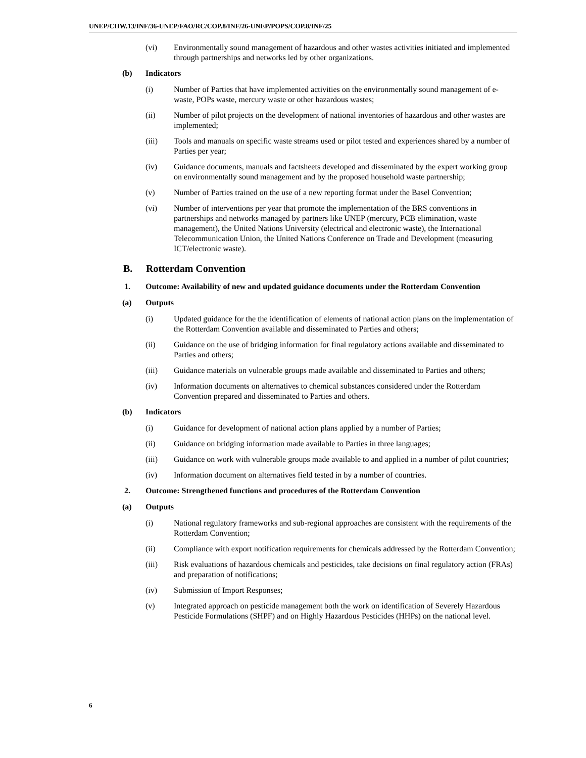UNEP/CHW.13/INF/36-UNEP/FAO/RC/COP.8/INF/26-UNEP/POPS/COP.8/INF/25
(vi) Environmentally sound management of hazardous and other wastes activities initiated and implemented through partnerships and networks led by other organizations.
(b) Indicators
(i) Number of Parties that have implemented activities on the environmentally sound management of e-waste, POPs waste, mercury waste or other hazardous wastes;
(ii) Number of pilot projects on the development of national inventories of hazardous and other wastes are implemented;
(iii) Tools and manuals on specific waste streams used or pilot tested and experiences shared by a number of Parties per year;
(iv) Guidance documents, manuals and factsheets developed and disseminated by the expert working group on environmentally sound management and by the proposed household waste partnership;
(v) Number of Parties trained on the use of a new reporting format under the Basel Convention;
(vi) Number of interventions per year that promote the implementation of the BRS conventions in partnerships and networks managed by partners like UNEP (mercury, PCB elimination, waste management), the United Nations University (electrical and electronic waste), the International Telecommunication Union, the United Nations Conference on Trade and Development (measuring ICT/electronic waste).
B. Rotterdam Convention
1. Outcome: Availability of new and updated guidance documents under the Rotterdam Convention
(a) Outputs
(i) Updated guidance for the the identification of elements of national action plans on the implementation of the Rotterdam Convention available and disseminated to Parties and others;
(ii) Guidance on the use of bridging information for final regulatory actions available and disseminated to Parties and others;
(iii) Guidance materials on vulnerable groups made available and disseminated to Parties and others;
(iv) Information documents on alternatives to chemical substances considered under the Rotterdam Convention prepared and disseminated to Parties and others.
(b) Indicators
(i) Guidance for development of national action plans applied by a number of Parties;
(ii) Guidance on bridging information made available to Parties in three languages;
(iii) Guidance on work with vulnerable groups made available to and applied in a number of pilot countries;
(iv) Information document on alternatives field tested in by a number of countries.
2. Outcome: Strengthened functions and procedures of the Rotterdam Convention
(a) Outputs
(i) National regulatory frameworks and sub-regional approaches are consistent with the requirements of the Rotterdam Convention;
(ii) Compliance with export notification requirements for chemicals addressed by the Rotterdam Convention;
(iii) Risk evaluations of hazardous chemicals and pesticides, take decisions on final regulatory action (FRAs) and preparation of notifications;
(iv) Submission of Import Responses;
(v) Integrated approach on pesticide management both the work on identification of Severely Hazardous Pesticide Formulations (SHPF) and on Highly Hazardous Pesticides (HHPs) on the national level.
6